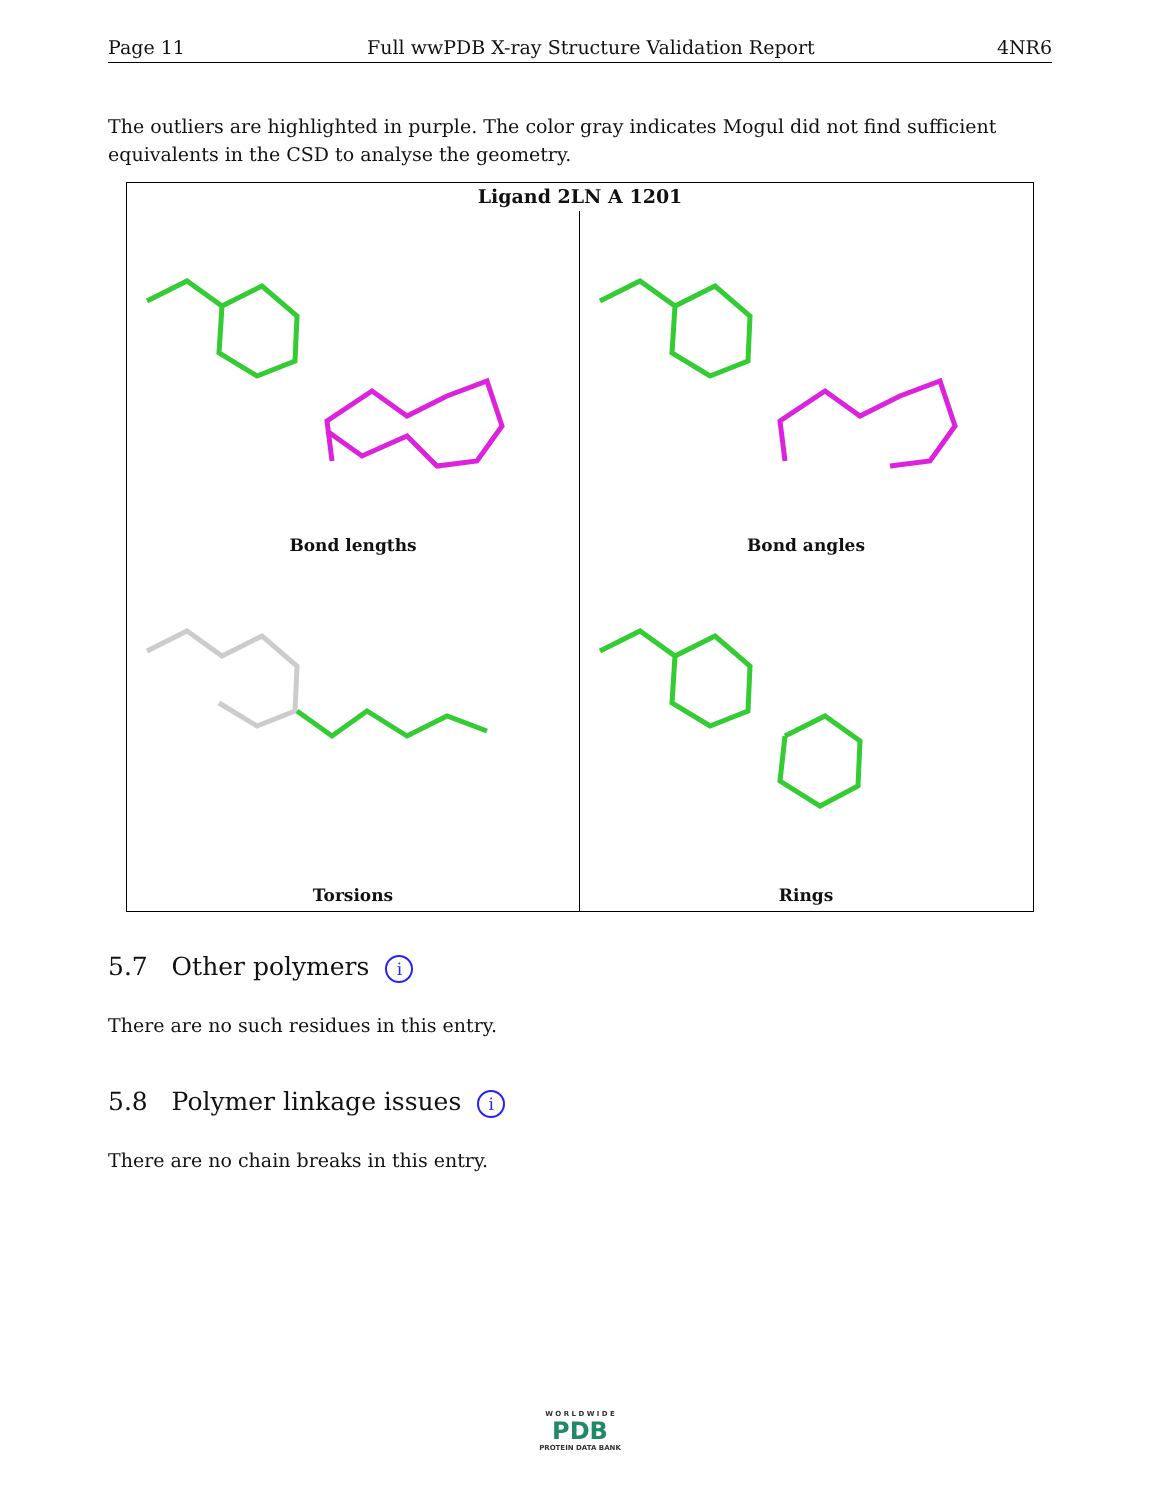Page 11 Full wwPDB X-ray Structure Validation Report 4NR6
The outliers are highlighted in purple. The color gray indicates Mogul did not find sufficient equivalents in the CSD to analyse the geometry.
Ligand 2LN A 1201
Bond lengths Bond angles
Torsions Rings
5.7 Other polymers i
There are no such residues in this entry.
5.8 Polymer linkage issues i
There are no chain breaks in this entry.
W O R L D W I D E
PDB
PROTEIN DATA BANK